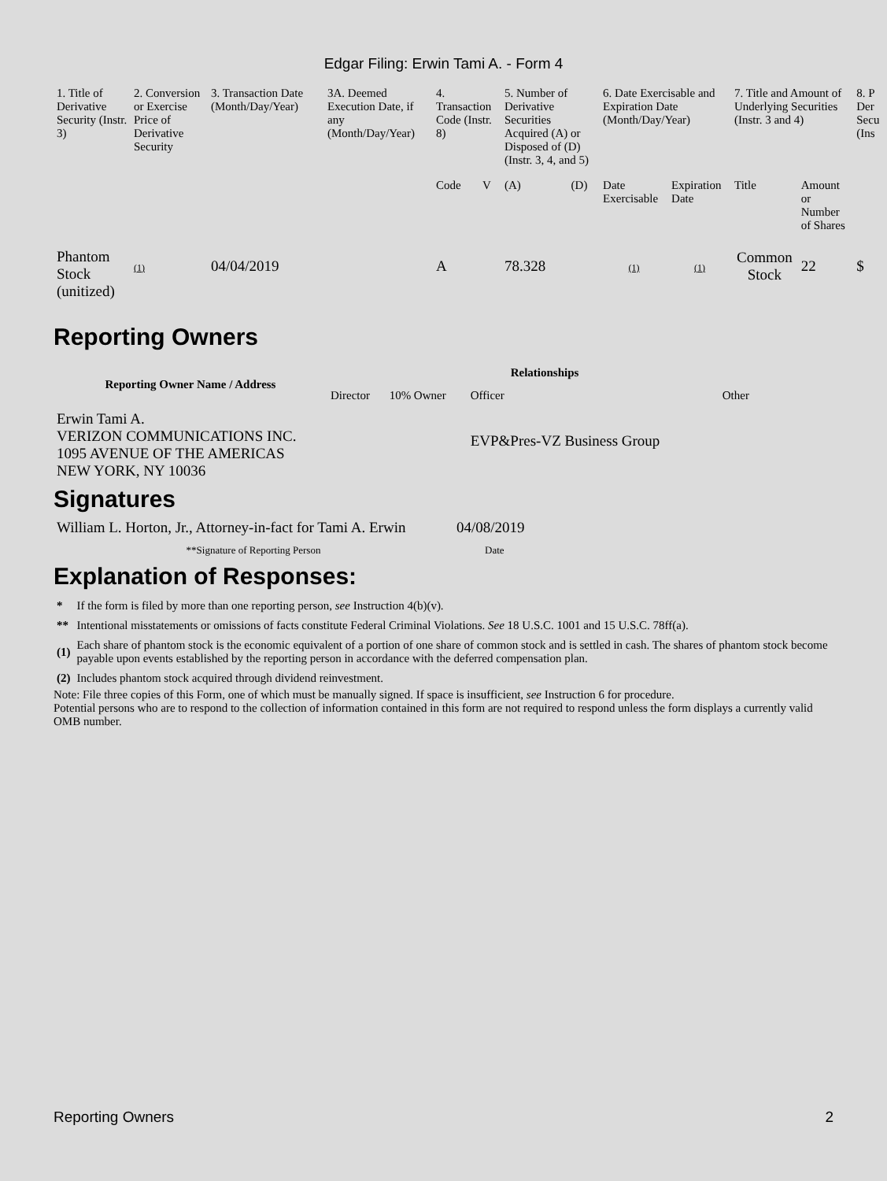Edgar Filing: Erwin Tami A. - Form 4
| 1. Title of Derivative Security (Instr. 3) | 2. Conversion or Exercise Price of Derivative Security | 3. Transaction Date (Month/Day/Year) | 3A. Deemed Execution Date, if any (Month/Day/Year) | 4. Transaction Code (Instr. 8) | | 5. Number of Derivative Securities Acquired (A) or Disposed of (D) (Instr. 3, 4, and 5) | | 6. Date Exercisable and Expiration Date (Month/Day/Year) | | 7. Title and Amount of Underlying Securities (Instr. 3 and 4) | | 8. P Der Secu (Ins |
| --- | --- | --- | --- | --- | --- | --- | --- | --- | --- | --- | --- | --- |
| | | | | Code | V | (A) | (D) | Date Exercisable | Expiration Date | Title | Amount or Number of Shares | |
| Phantom Stock (unitized) | (1) | 04/04/2019 | | A | | 78.328 | | (1) | (1) | Common Stock | 22 | $ |
Reporting Owners
| Reporting Owner Name / Address | Relationships | | | |
| --- | --- | --- | --- | --- |
| | Director | 10% Owner | Officer | Other |
| Erwin Tami A. VERIZON COMMUNICATIONS INC. 1095 AVENUE OF THE AMERICAS NEW YORK, NY 10036 | | | EVP&Pres-VZ Business Group | |
Signatures
| William L. Horton, Jr., Attorney-in-fact for Tami A. Erwin | 04/08/2019 |
| **Signature of Reporting Person | Date |
Explanation of Responses:
| * | If the form is filed by more than one reporting person, see Instruction 4(b)(v). |
| ** | Intentional misstatements or omissions of facts constitute Federal Criminal Violations. See 18 U.S.C. 1001 and 15 U.S.C. 78ff(a). |
| (1) | Each share of phantom stock is the economic equivalent of a portion of one share of common stock and is settled in cash. The shares of phantom stock become payable upon events established by the reporting person in accordance with the deferred compensation plan. |
| (2) | Includes phantom stock acquired through dividend reinvestment. |
Note: File three copies of this Form, one of which must be manually signed. If space is insufficient, see Instruction 6 for procedure.
Potential persons who are to respond to the collection of information contained in this form are not required to respond unless the form displays a currently valid OMB number.
Reporting Owners 2